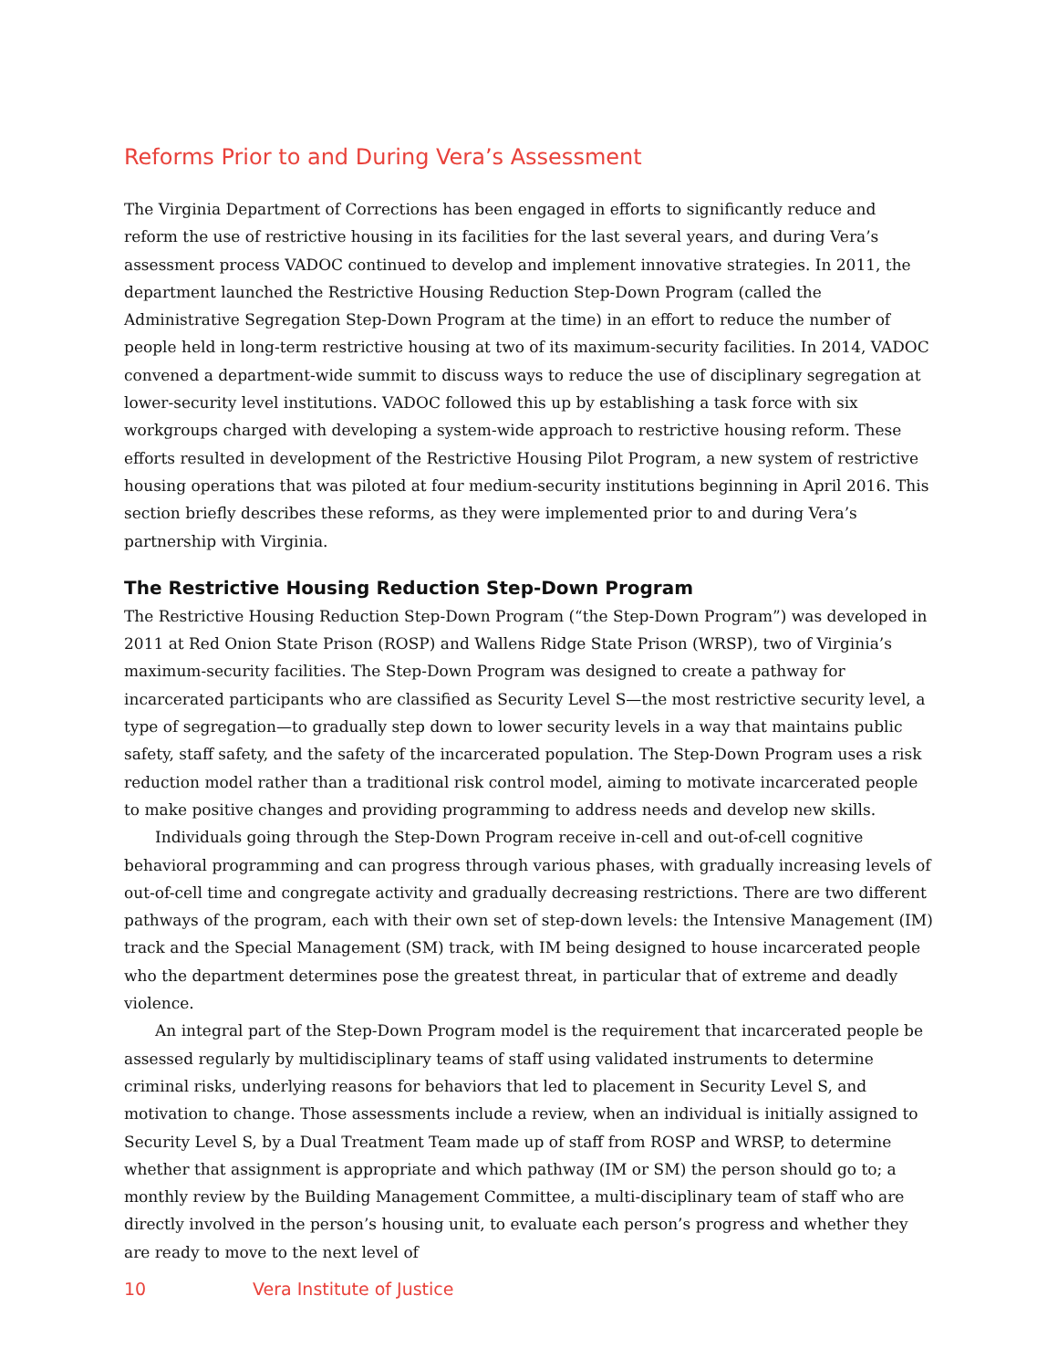Reforms Prior to and During Vera’s Assessment
The Virginia Department of Corrections has been engaged in efforts to significantly reduce and reform the use of restrictive housing in its facilities for the last several years, and during Vera’s assessment process VADOC continued to develop and implement innovative strategies. In 2011, the department launched the Restrictive Housing Reduction Step-Down Program (called the Administrative Segregation Step-Down Program at the time) in an effort to reduce the number of people held in long-term restrictive housing at two of its maximum-security facilities. In 2014, VADOC convened a department-wide summit to discuss ways to reduce the use of disciplinary segregation at lower-security level institutions. VADOC followed this up by establishing a task force with six workgroups charged with developing a system-wide approach to restrictive housing reform. These efforts resulted in development of the Restrictive Housing Pilot Program, a new system of restrictive housing operations that was piloted at four medium-security institutions beginning in April 2016. This section briefly describes these reforms, as they were implemented prior to and during Vera’s partnership with Virginia.
The Restrictive Housing Reduction Step-Down Program
The Restrictive Housing Reduction Step-Down Program (“the Step-Down Program”) was developed in 2011 at Red Onion State Prison (ROSP) and Wallens Ridge State Prison (WRSP), two of Virginia’s maximum-security facilities. The Step-Down Program was designed to create a pathway for incarcerated participants who are classified as Security Level S—the most restrictive security level, a type of segregation—to gradually step down to lower security levels in a way that maintains public safety, staff safety, and the safety of the incarcerated population. The Step-Down Program uses a risk reduction model rather than a traditional risk control model, aiming to motivate incarcerated people to make positive changes and providing programming to address needs and develop new skills.
Individuals going through the Step-Down Program receive in-cell and out-of-cell cognitive behavioral programming and can progress through various phases, with gradually increasing levels of out-of-cell time and congregate activity and gradually decreasing restrictions. There are two different pathways of the program, each with their own set of step-down levels: the Intensive Management (IM) track and the Special Management (SM) track, with IM being designed to house incarcerated people who the department determines pose the greatest threat, in particular that of extreme and deadly violence.
An integral part of the Step-Down Program model is the requirement that incarcerated people be assessed regularly by multidisciplinary teams of staff using validated instruments to determine criminal risks, underlying reasons for behaviors that led to placement in Security Level S, and motivation to change. Those assessments include a review, when an individual is initially assigned to Security Level S, by a Dual Treatment Team made up of staff from ROSP and WRSP, to determine whether that assignment is appropriate and which pathway (IM or SM) the person should go to; a monthly review by the Building Management Committee, a multi-disciplinary team of staff who are directly involved in the person’s housing unit, to evaluate each person’s progress and whether they are ready to move to the next level of
10 Vera Institute of Justice